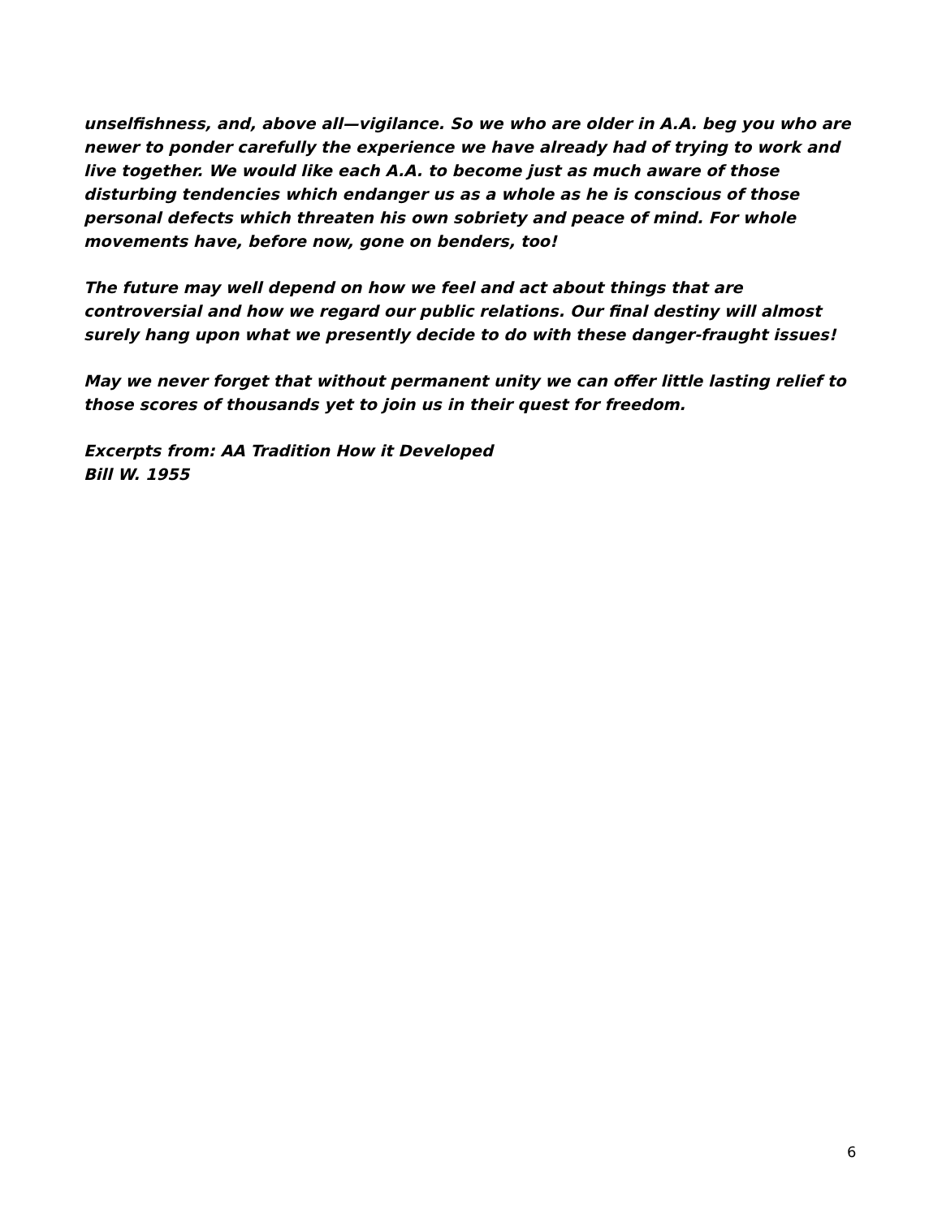unselfishness, and, above all—vigilance. So we who are older in A.A. beg you who are newer to ponder carefully the experience we have already had of trying to work and live together. We would like each A.A. to become just as much aware of those disturbing tendencies which endanger us as a whole as he is conscious of those personal defects which threaten his own sobriety and peace of mind. For whole movements have, before now, gone on benders, too!
The future may well depend on how we feel and act about things that are controversial and how we regard our public relations. Our final destiny will almost surely hang upon what we presently decide to do with these danger-fraught issues!
May we never forget that without permanent unity we can offer little lasting relief to those scores of thousands yet to join us in their quest for freedom.
Excerpts from: AA Tradition How it Developed
Bill W. 1955
6